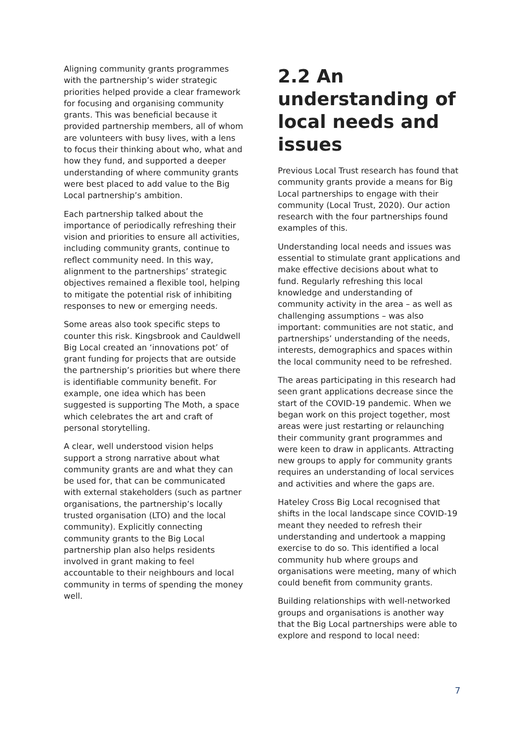Aligning community grants programmes with the partnership’s wider strategic priorities helped provide a clear framework for focusing and organising community grants. This was beneficial because it provided partnership members, all of whom are volunteers with busy lives, with a lens to focus their thinking about who, what and how they fund, and supported a deeper understanding of where community grants were best placed to add value to the Big Local partnership’s ambition.
Each partnership talked about the importance of periodically refreshing their vision and priorities to ensure all activities, including community grants, continue to reflect community need. In this way, alignment to the partnerships’ strategic objectives remained a flexible tool, helping to mitigate the potential risk of inhibiting responses to new or emerging needs.
Some areas also took specific steps to counter this risk. Kingsbrook and Cauldwell Big Local created an ‘innovations pot’ of grant funding for projects that are outside the partnership’s priorities but where there is identifiable community benefit. For example, one idea which has been suggested is supporting The Moth, a space which celebrates the art and craft of personal storytelling.
A clear, well understood vision helps support a strong narrative about what community grants are and what they can be used for, that can be communicated with external stakeholders (such as partner organisations, the partnership’s locally trusted organisation (LTO) and the local community). Explicitly connecting community grants to the Big Local partnership plan also helps residents involved in grant making to feel accountable to their neighbours and local community in terms of spending the money well.
2.2 An understanding of local needs and issues
Previous Local Trust research has found that community grants provide a means for Big Local partnerships to engage with their community (Local Trust, 2020). Our action research with the four partnerships found examples of this.
Understanding local needs and issues was essential to stimulate grant applications and make effective decisions about what to fund. Regularly refreshing this local knowledge and understanding of community activity in the area – as well as challenging assumptions – was also important: communities are not static, and partnerships’ understanding of the needs, interests, demographics and spaces within the local community need to be refreshed.
The areas participating in this research had seen grant applications decrease since the start of the COVID-19 pandemic. When we began work on this project together, most areas were just restarting or relaunching their community grant programmes and were keen to draw in applicants. Attracting new groups to apply for community grants requires an understanding of local services and activities and where the gaps are.
Hateley Cross Big Local recognised that shifts in the local landscape since COVID-19 meant they needed to refresh their understanding and undertook a mapping exercise to do so. This identified a local community hub where groups and organisations were meeting, many of which could benefit from community grants.
Building relationships with well-networked groups and organisations is another way that the Big Local partnerships were able to explore and respond to local need:
7